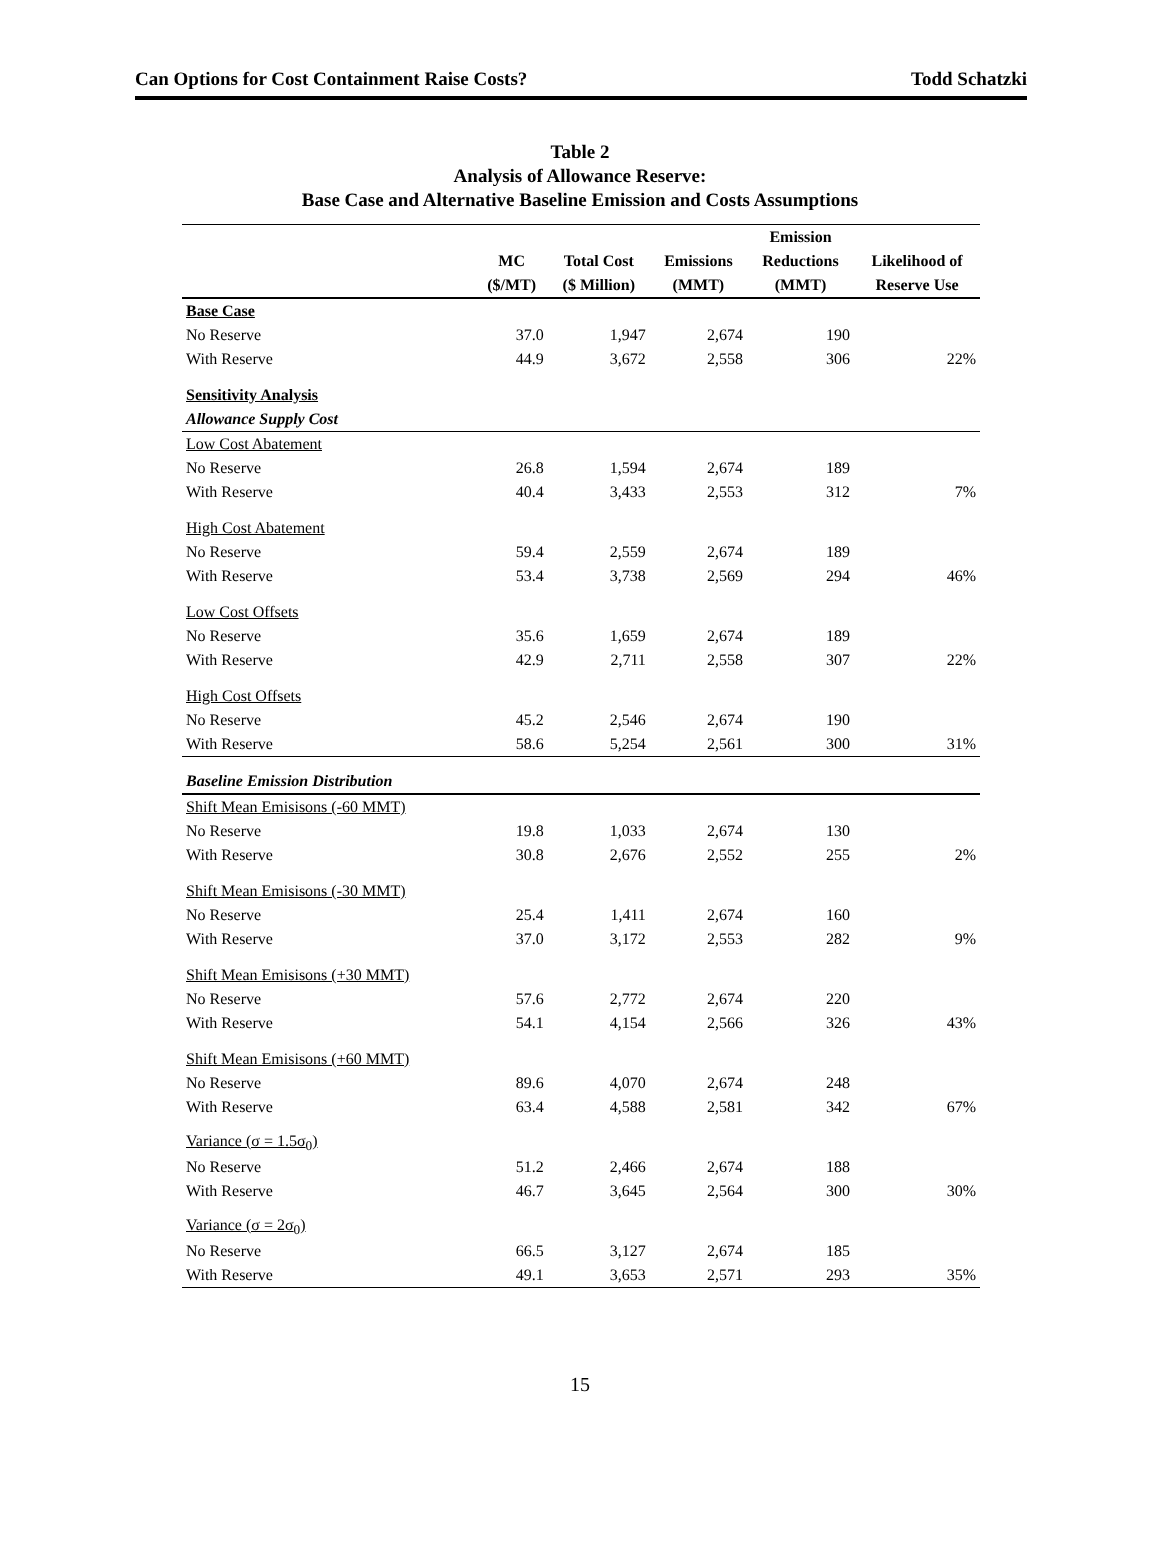Can Options for Cost Containment Raise Costs? Todd Schatzki
Table 2
Analysis of Allowance Reserve:
Base Case and Alternative Baseline Emission and Costs Assumptions
| | | | | Emission | |
| --- | --- | --- | --- | --- | --- |
| | MC | Total Cost | Emissions | Reductions | Likelihood of |
| | ($/MT) | ($ Million) | (MMT) | (MMT) | Reserve Use |
| Base Case | | | | | |
| No Reserve | 37.0 | 1,947 | 2,674 | 190 | |
| With Reserve | 44.9 | 3,672 | 2,558 | 306 | 22% |
| Sensitivity Analysis | | | | | |
| Allowance Supply Cost | | | | | |
| Low Cost Abatement | | | | | |
| No Reserve | 26.8 | 1,594 | 2,674 | 189 | |
| With Reserve | 40.4 | 3,433 | 2,553 | 312 | 7% |
| High Cost Abatement | | | | | |
| No Reserve | 59.4 | 2,559 | 2,674 | 189 | |
| With Reserve | 53.4 | 3,738 | 2,569 | 294 | 46% |
| Low Cost Offsets | | | | | |
| No Reserve | 35.6 | 1,659 | 2,674 | 189 | |
| With Reserve | 42.9 | 2,711 | 2,558 | 307 | 22% |
| High Cost Offsets | | | | | |
| No Reserve | 45.2 | 2,546 | 2,674 | 190 | |
| With Reserve | 58.6 | 5,254 | 2,561 | 300 | 31% |
| Baseline Emission Distribution | | | | | |
| Shift Mean Emisisons (-60 MMT) | | | | | |
| No Reserve | 19.8 | 1,033 | 2,674 | 130 | |
| With Reserve | 30.8 | 2,676 | 2,552 | 255 | 2% |
| Shift Mean Emisisons (-30 MMT) | | | | | |
| No Reserve | 25.4 | 1,411 | 2,674 | 160 | |
| With Reserve | 37.0 | 3,172 | 2,553 | 282 | 9% |
| Shift Mean Emisisons (+30 MMT) | | | | | |
| No Reserve | 57.6 | 2,772 | 2,674 | 220 | |
| With Reserve | 54.1 | 4,154 | 2,566 | 326 | 43% |
| Shift Mean Emisisons (+60 MMT) | | | | | |
| No Reserve | 89.6 | 4,070 | 2,674 | 248 | |
| With Reserve | 63.4 | 4,588 | 2,581 | 342 | 67% |
| Variance (σ = 1.5σ<sub>0</sub>) | | | | | |
| No Reserve | 51.2 | 2,466 | 2,674 | 188 | |
| With Reserve | 46.7 | 3,645 | 2,564 | 300 | 30% |
| Variance (σ = 2σ<sub>0</sub>) | | | | | |
| No Reserve | 66.5 | 3,127 | 2,674 | 185 | |
| With Reserve | 49.1 | 3,653 | 2,571 | 293 | 35% |
15